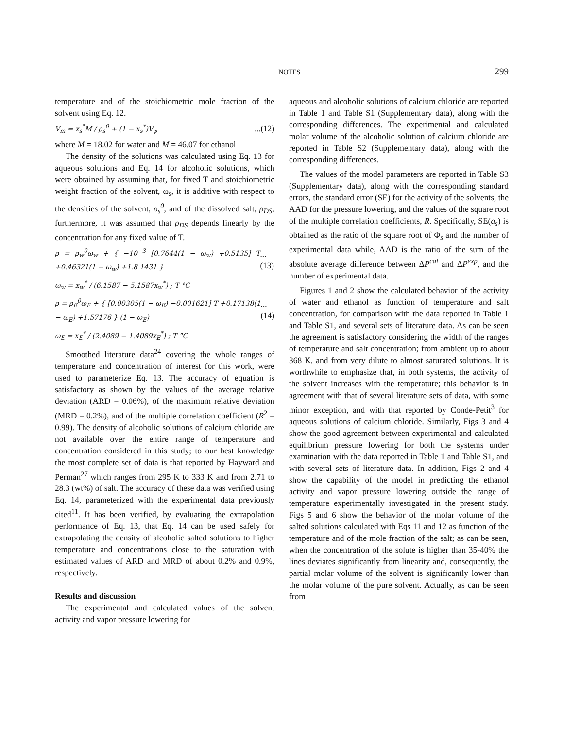NOTES 299
temperature and of the stoichiometric mole fraction of the solvent using Eq. 12.
V<sub>m</sub> = x<sub>s</sub><sup>*</sup>M / ρ<sub>s</sub><sup>0</sup> + (1 − x<sub>s</sub><sup>*</sup>)V<sub>φ</sub>...(12)
where M = 18.02 for water and M = 46.07 for ethanol
The density of the solutions was calculated using Eq. 13 for aqueous solutions and Eq. 14 for alcoholic solutions, which were obtained by assuming that, for fixed T and stoichiometric weight fraction of the solvent, ω<sub>s</sub>, it is additive with respect to the densities of the solvent, ρ<sub>s</sub><sup>0</sup>, and of the dissolved salt, ρ<sub>DS</sub>; furthermore, it was assumed that ρ<sub>DS</sub> depends linearly by the concentration for any fixed value of T.
ρ = ρ<sub>w</sub><sup>0</sup>ω<sub>w</sub> + { −10<sup>−3</sup> [0.7644(1 − ω<sub>w</sub>) +0.5135] T +0.46321(1 − ω<sub>w</sub>) +1.8 1431 }...(13)
ω<sub>w</sub> = x<sub>w</sub><sup>*</sup> / (6.1587 − 5.1587x<sub>w</sub><sup>*</sup>) ; T °C
ρ = ρ<sub>E</sub><sup>0</sup>ω<sub>E</sub> + { [0.00305(1 − ω<sub>E</sub>) −0.001621] T +0.17138(1 − ω<sub>E</sub>) +1.57176 } (1 − ω<sub>E</sub>)...(14)
ω<sub>E</sub> = x<sub>E</sub><sup>*</sup> / (2.4089 − 1.4089x<sub>E</sub><sup>*</sup>) ; T °C
Smoothed literature data<sup>24</sup> covering the whole ranges of temperature and concentration of interest for this work, were used to parameterize Eq. 13. The accuracy of equation is satisfactory as shown by the values of the average relative deviation (ARD = 0.06%), of the maximum relative deviation (MRD = 0.2%), and of the multiple correlation coefficient (R<sup>2</sup> = 0.99). The density of alcoholic solutions of calcium chloride are not available over the entire range of temperature and concentration considered in this study; to our best knowledge the most complete set of data is that reported by Hayward and Perman<sup>27</sup> which ranges from 295 K to 333 K and from 2.71 to 28.3 (wt%) of salt. The accuracy of these data was verified using Eq. 14, parameterized with the experimental data previously cited<sup>11</sup>. It has been verified, by evaluating the extrapolation performance of Eq. 13, that Eq. 14 can be used safely for extrapolating the density of alcoholic salted solutions to higher temperature and concentrations close to the saturation with estimated values of ARD and MRD of about 0.2% and 0.9%, respectively.
Results and discussion
The experimental and calculated values of the solvent activity and vapor pressure lowering for
aqueous and alcoholic solutions of calcium chloride are reported in Table 1 and Table S1 (Supplementary data), along with the corresponding differences. The experimental and calculated molar volume of the alcoholic solution of calcium chloride are reported in Table S2 (Supplementary data), along with the corresponding differences.
The values of the model parameters are reported in Table S3 (Supplementary data), along with the corresponding standard errors, the standard error (SE) for the activity of the solvents, the AAD for the pressure lowering, and the values of the square root of the multiple correlation coefficients, R. Specifically, SE(a<sub>s</sub>) is obtained as the ratio of the square root of Φ<sub>s</sub> and the number of experimental data while, AAD is the ratio of the sum of the absolute average difference between ΔP<sup>cal</sup> and ΔP<sup>exp</sup>, and the number of experimental data.
Figures 1 and 2 show the calculated behavior of the activity of water and ethanol as function of temperature and salt concentration, for comparison with the data reported in Table 1 and Table S1, and several sets of literature data. As can be seen the agreement is satisfactory considering the width of the ranges of temperature and salt concentration; from ambient up to about 368 K, and from very dilute to almost saturated solutions. It is worthwhile to emphasize that, in both systems, the activity of the solvent increases with the temperature; this behavior is in agreement with that of several literature sets of data, with some minor exception, and with that reported by Conde-Petit<sup>3</sup> for aqueous solutions of calcium chloride. Similarly, Figs 3 and 4 show the good agreement between experimental and calculated equilibrium pressure lowering for both the systems under examination with the data reported in Table 1 and Table S1, and with several sets of literature data. In addition, Figs 2 and 4 show the capability of the model in predicting the ethanol activity and vapor pressure lowering outside the range of temperature experimentally investigated in the present study. Figs 5 and 6 show the behavior of the molar volume of the salted solutions calculated with Eqs 11 and 12 as function of the temperature and of the mole fraction of the salt; as can be seen, when the concentration of the solute is higher than 35-40% the lines deviates significantly from linearity and, consequently, the partial molar volume of the solvent is significantly lower than the molar volume of the pure solvent. Actually, as can be seen from